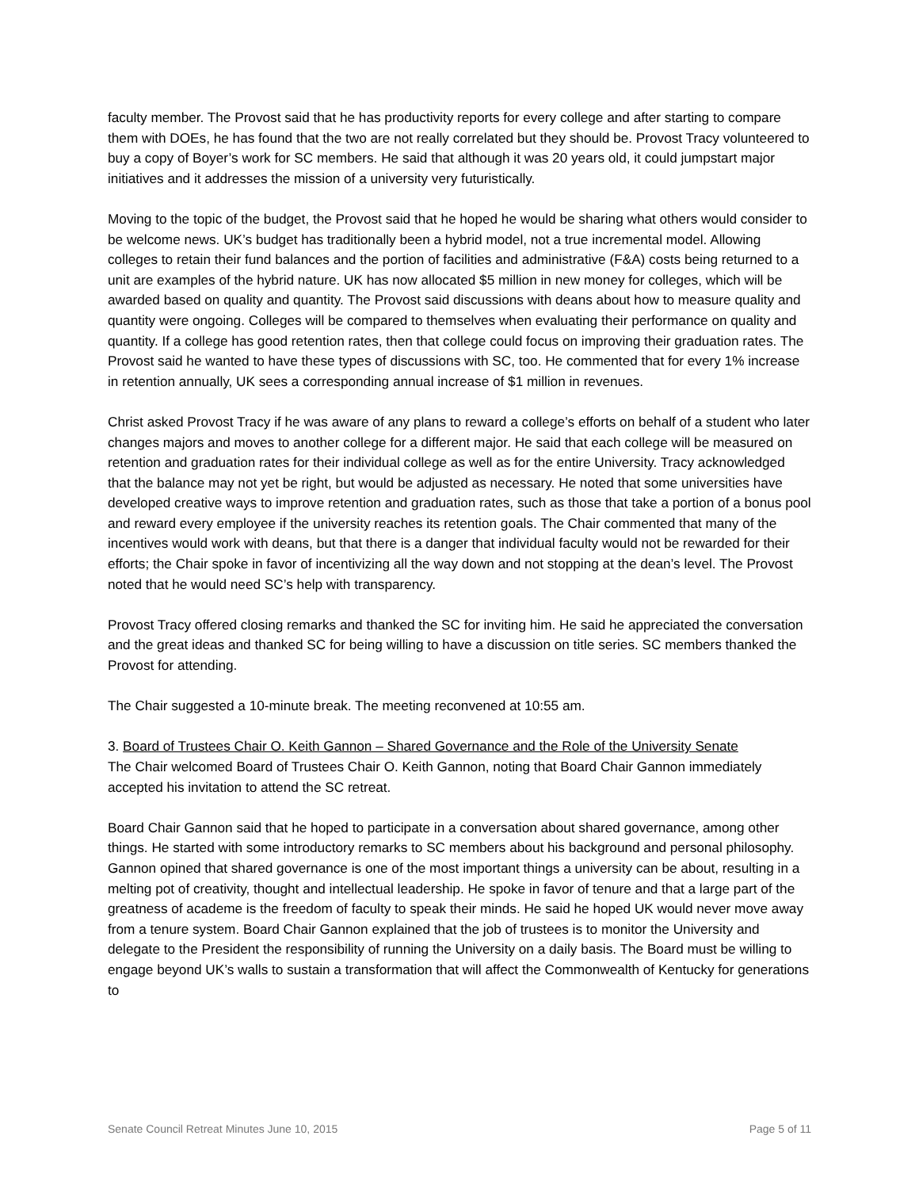faculty member. The Provost said that he has productivity reports for every college and after starting to compare them with DOEs, he has found that the two are not really correlated but they should be. Provost Tracy volunteered to buy a copy of Boyer’s work for SC members. He said that although it was 20 years old, it could jumpstart major initiatives and it addresses the mission of a university very futuristically.
Moving to the topic of the budget, the Provost said that he hoped he would be sharing what others would consider to be welcome news. UK’s budget has traditionally been a hybrid model, not a true incremental model. Allowing colleges to retain their fund balances and the portion of facilities and administrative (F&A) costs being returned to a unit are examples of the hybrid nature. UK has now allocated $5 million in new money for colleges, which will be awarded based on quality and quantity. The Provost said discussions with deans about how to measure quality and quantity were ongoing. Colleges will be compared to themselves when evaluating their performance on quality and quantity. If a college has good retention rates, then that college could focus on improving their graduation rates. The Provost said he wanted to have these types of discussions with SC, too. He commented that for every 1% increase in retention annually, UK sees a corresponding annual increase of $1 million in revenues.
Christ asked Provost Tracy if he was aware of any plans to reward a college’s efforts on behalf of a student who later changes majors and moves to another college for a different major. He said that each college will be measured on retention and graduation rates for their individual college as well as for the entire University. Tracy acknowledged that the balance may not yet be right, but would be adjusted as necessary. He noted that some universities have developed creative ways to improve retention and graduation rates, such as those that take a portion of a bonus pool and reward every employee if the university reaches its retention goals. The Chair commented that many of the incentives would work with deans, but that there is a danger that individual faculty would not be rewarded for their efforts; the Chair spoke in favor of incentivizing all the way down and not stopping at the dean’s level. The Provost noted that he would need SC’s help with transparency.
Provost Tracy offered closing remarks and thanked the SC for inviting him. He said he appreciated the conversation and the great ideas and thanked SC for being willing to have a discussion on title series. SC members thanked the Provost for attending.
The Chair suggested a 10-minute break. The meeting reconvened at 10:55 am.
3. Board of Trustees Chair O. Keith Gannon – Shared Governance and the Role of the University Senate
The Chair welcomed Board of Trustees Chair O. Keith Gannon, noting that Board Chair Gannon immediately accepted his invitation to attend the SC retreat.
Board Chair Gannon said that he hoped to participate in a conversation about shared governance, among other things. He started with some introductory remarks to SC members about his background and personal philosophy. Gannon opined that shared governance is one of the most important things a university can be about, resulting in a melting pot of creativity, thought and intellectual leadership. He spoke in favor of tenure and that a large part of the greatness of academe is the freedom of faculty to speak their minds. He said he hoped UK would never move away from a tenure system. Board Chair Gannon explained that the job of trustees is to monitor the University and delegate to the President the responsibility of running the University on a daily basis. The Board must be willing to engage beyond UK’s walls to sustain a transformation that will affect the Commonwealth of Kentucky for generations to
Senate Council Retreat Minutes June 10, 2015 Page 5 of 11